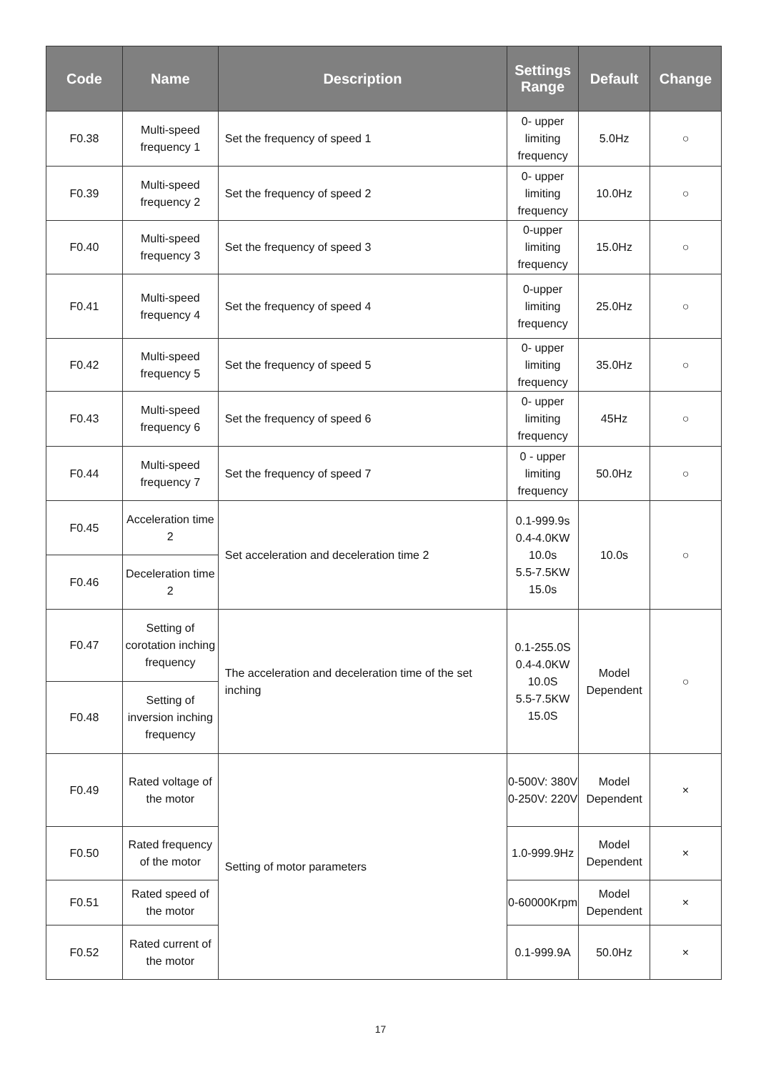| Code | Name | Description | Settings Range | Default | Change |
| --- | --- | --- | --- | --- | --- |
| F0.38 | Multi-speed frequency 1 | Set the frequency of speed 1 | 0- upper limiting frequency | 5.0Hz | ○ |
| F0.39 | Multi-speed frequency 2 | Set the frequency of speed 2 | 0- upper limiting frequency | 10.0Hz | ○ |
| F0.40 | Multi-speed frequency 3 | Set the frequency of speed 3 | 0-upper limiting frequency | 15.0Hz | ○ |
| F0.41 | Multi-speed frequency 4 | Set the frequency of speed 4 | 0-upper limiting frequency | 25.0Hz | ○ |
| F0.42 | Multi-speed frequency 5 | Set the frequency of speed 5 | 0- upper limiting frequency | 35.0Hz | ○ |
| F0.43 | Multi-speed frequency 6 | Set the frequency of speed 6 | 0- upper limiting frequency | 45Hz | ○ |
| F0.44 | Multi-speed frequency 7 | Set the frequency of speed 7 | 0 - upper limiting frequency | 50.0Hz | ○ |
| F0.45 | Acceleration time 2 | Set acceleration and deceleration time 2 | 0.1-999.9s 0.4-4.0KW 10.0s 5.5-7.5KW 15.0s | 10.0s | ○ |
| F0.46 | Deceleration time 2 | | | | |
| F0.47 | Setting of corotation inching frequency | The acceleration and deceleration time of the set inching | 0.1-255.0S 0.4-4.0KW 10.0S 5.5-7.5KW 15.0S | Model Dependent | ○ |
| F0.48 | Setting of inversion inching frequency | | | | |
| F0.49 | Rated voltage of the motor | Setting of motor parameters | 0-500V: 380V 0-250V: 220V | Model Dependent | × |
| F0.50 | Rated frequency of the motor | | 1.0-999.9Hz | Model Dependent | × |
| F0.51 | Rated speed of the motor | | 0-60000Krpm | Model Dependent | × |
| F0.52 | Rated current of the motor | | 0.1-999.9A | 50.0Hz | × |
17